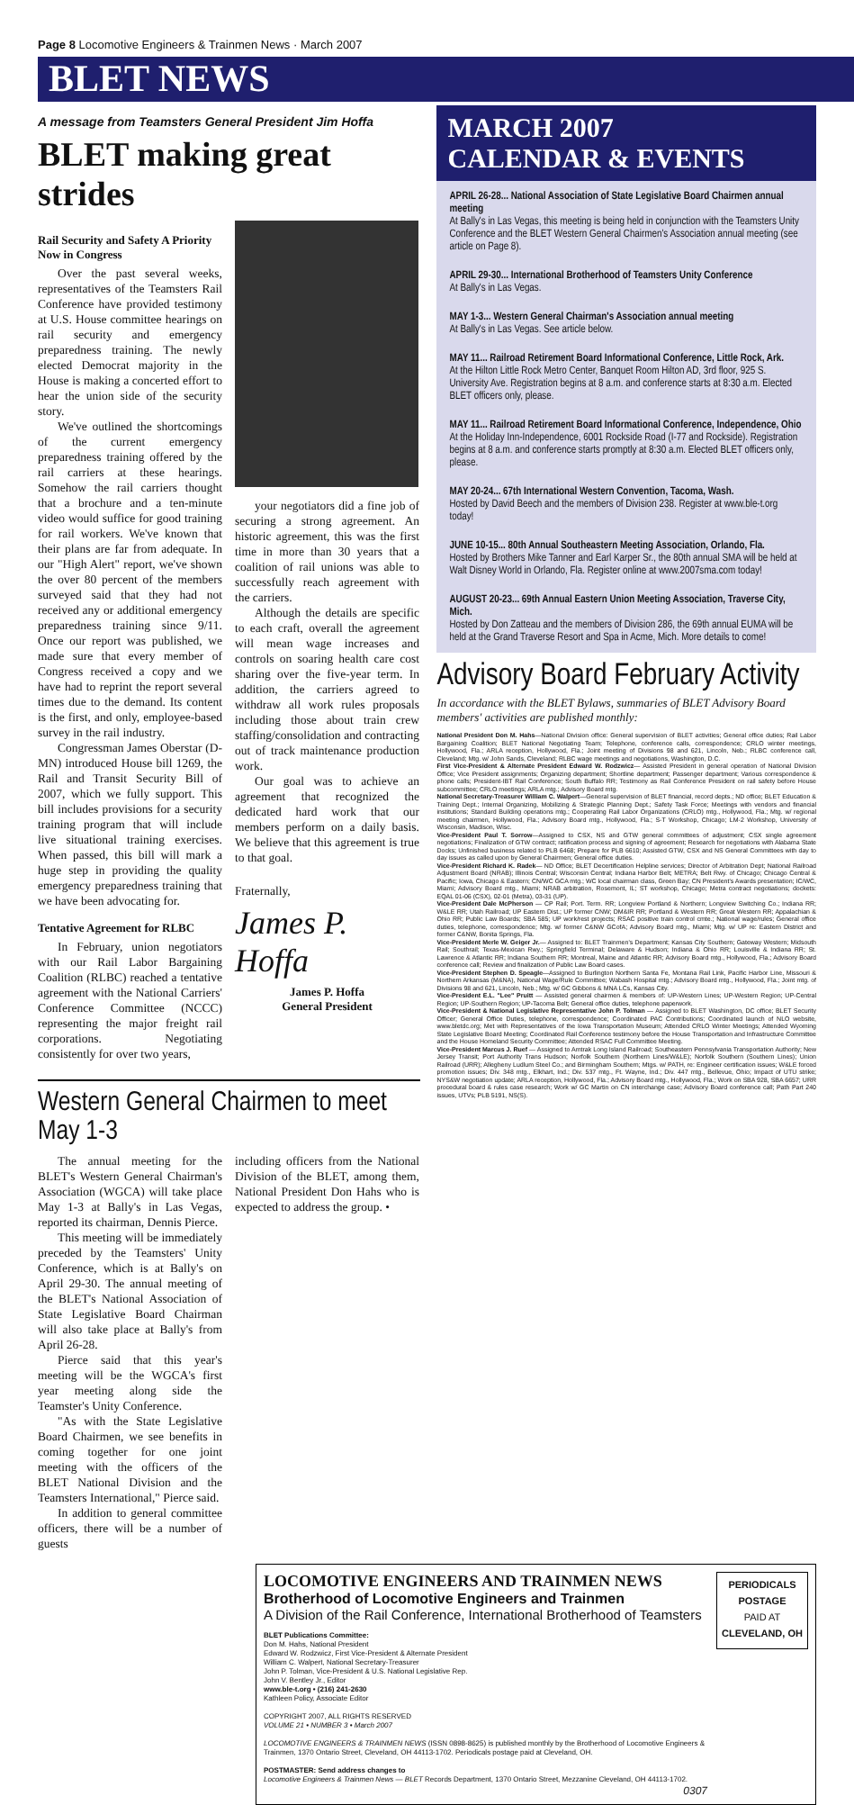Page 8 Locomotive Engineers & Trainmen News · March 2007
BLET NEWS
A message from Teamsters General President Jim Hoffa
BLET making great strides
Rail Security and Safety A Priority Now in Congress
Over the past several weeks, representatives of the Teamsters Rail Conference have provided testimony at U.S. House committee hearings on rail security and emergency preparedness training. The newly elected Democrat majority in the House is making a concerted effort to hear the union side of the security story.
We've outlined the shortcomings of the current emergency preparedness training offered by the rail carriers at these hearings. Somehow the rail carriers thought that a brochure and a ten-minute video would suffice for good training for rail workers. We've known that their plans are far from adequate. In our "High Alert" report, we've shown the over 80 percent of the members surveyed said that they had not received any or additional emergency preparedness training since 9/11. Once our report was published, we made sure that every member of Congress received a copy and we have had to reprint the report several times due to the demand. Its content is the first, and only, employee-based survey in the rail industry.
Congressman James Oberstar (D-MN) introduced House bill 1269, the Rail and Transit Security Bill of 2007, which we fully support. This bill includes provisions for a security training program that will include live situational training exercises. When passed, this bill will mark a huge step in providing the quality emergency preparedness training that we have been advocating for.
Tentative Agreement for RLBC
In February, union negotiators with our Rail Labor Bargaining Coalition (RLBC) reached a tentative agreement with the National Carriers' Conference Committee (NCCC) representing the major freight rail corporations. Negotiating consistently for over two years,
your negotiators did a fine job of securing a strong agreement. An historic agreement, this was the first time in more than 30 years that a coalition of rail unions was able to successfully reach agreement with the carriers.
Although the details are specific to each craft, overall the agreement will mean wage increases and controls on soaring health care cost sharing over the five-year term. In addition, the carriers agreed to withdraw all work rules proposals including those about train crew staffing/consolidation and contracting out of track maintenance production work.
Our goal was to achieve an agreement that recognized the dedicated hard work that our members perform on a daily basis. We believe that this agreement is true to that goal.
Fraternally,
James P. Hoffa
James P. Hoffa
General President
Western General Chairmen to meet May 1-3
The annual meeting for the BLET's Western General Chairman's Association (WGCA) will take place May 1-3 at Bally's in Las Vegas, reported its chairman, Dennis Pierce.
This meeting will be immediately preceded by the Teamsters' Unity Conference, which is at Bally's on April 29-30. The annual meeting of the BLET's National Association of State Legislative Board Chairman will also take place at Bally's from April 26-28.
Pierce said that this year's meeting will be the WGCA's first year meeting along side the Teamster's Unity Conference.
"As with the State Legislative Board Chairmen, we see benefits in coming together for one joint meeting with the officers of the BLET National Division and the Teamsters International," Pierce said.
In addition to general committee officers, there will be a number of guests
including officers from the National Division of the BLET, among them, National President Don Hahs who is expected to address the group. •
MARCH 2007
CALENDAR & EVENTS
APRIL 26-28... National Association of State Legislative Board Chairmen annual meeting
At Bally's in Las Vegas, this meeting is being held in conjunction with the Teamsters Unity Conference and the BLET Western General Chairmen's Association annual meeting (see article on Page 8).
APRIL 29-30... International Brotherhood of Teamsters Unity Conference
At Bally's in Las Vegas.
MAY 1-3... Western General Chairman's Association annual meeting
At Bally's in Las Vegas. See article below.
MAY 11... Railroad Retirement Board Informational Conference, Little Rock, Ark.
At the Hilton Little Rock Metro Center, Banquet Room Hilton AD, 3rd floor, 925 S. University Ave. Registration begins at 8 a.m. and conference starts at 8:30 a.m. Elected BLET officers only, please.
MAY 11... Railroad Retirement Board Informational Conference, Independence, Ohio
At the Holiday Inn-Independence, 6001 Rockside Road (I-77 and Rockside). Registration begins at 8 a.m. and conference starts promptly at 8:30 a.m. Elected BLET officers only, please.
MAY 20-24... 67th International Western Convention, Tacoma, Wash.
Hosted by David Beech and the members of Division 238. Register at www.ble-t.org today!
JUNE 10-15... 80th Annual Southeastern Meeting Association, Orlando, Fla.
Hosted by Brothers Mike Tanner and Earl Karper Sr., the 80th annual SMA will be held at Walt Disney World in Orlando, Fla. Register online at www.2007sma.com today!
AUGUST 20-23... 69th Annual Eastern Union Meeting Association, Traverse City, Mich.
Hosted by Don Zatteau and the members of Division 286, the 69th annual EUMA will be held at the Grand Traverse Resort and Spa in Acme, Mich. More details to come!
Advisory Board February Activity
In accordance with the BLET Bylaws, summaries of BLET Advisory Board members' activities are published monthly:
National President Don M. Hahs—National Division office: General supervision of BLET activities; General office duties; Rail Labor Bargaining Coalition; BLET National Negotiating Team; Telephone, conference calls, correspondence; CRLO winter meetings, Hollywood, Fla.; ARLA reception, Hollywood, Fla.; Joint meeting of Divisions 98 and 621, Lincoln, Neb.; RLBC conference call, Cleveland; Mtg. w/ John Sands, Cleveland; RLBC wage meetings and negotiations, Washington, D.C.
First Vice-President & Alternate President Edward W. Rodzwicz— Assisted President in general operation of National Division Office; Vice President assignments; Organizing department; Shortline department; Passenger department; Various correspondence & phone calls; President-IBT Rail Conference; South Buffalo RR; Testimony as Rail Conference President on rail safety before House subcommittee; CRLO meetings; ARLA mtg.; Advisory Board mtg.
National Secretary-Treasurer William C. Walpert—General supervision of BLET financial, record depts.; ND office; BLET Education & Training Dept.; Internal Organizing, Mobilizing & Strategic Planning Dept.; Safety Task Force; Meetings with vendors and financial institutions; Standard Building operations mtg.; Cooperating Rail Labor Organizations (CRLO) mtg., Hollywood, Fla.; Mtg. w/ regional meeting chairmen, Hollywood, Fla.; Advisory Board mtg., Hollywood, Fla.; S-T Workshop, Chicago; LM-2 Workshop, University of Wisconsin, Madison, Wisc.
Vice-President Paul T. Sorrow—Assigned to CSX, NS and GTW general committees of adjustment; CSX single agreement negotiations; Finalization of GTW contract; ratification process and signing of agreement; Research for negotiations with Alabama State Docks; Unfinished business related to PLB 6468; Prepare for PLB 6610; Assisted GTW, CSX and NS General Committees with day to day issues as called upon by General Chairmen; General office duties.
Vice-President Richard K. Radek— ND Office; BLET Decertification Helpline services; Director of Arbitration Dept; National Railroad Adjustment Board (NRAB); Illinois Central; Wisconsin Central; Indiana Harbor Belt; METRA; Belt Rwy. of Chicago; Chicago Central & Pacific; Iowa, Chicago & Eastern; CN/WC GCA mtg.; WC local chairman class, Green Bay; CN President's Awards presentation; IC/WC, Miami; Advisory Board mtg., Miami; NRAB arbitration, Rosemont, IL; ST workshop, Chicago; Metra contract negotiations; dockets: EQAL 01-06 (CSX), 02-01 (Metra), 03-31 (UP).
Vice-President Dale McPherson — CP Rail; Port. Term. RR; Longview Portland & Northern; Longview Switching Co.; Indiana RR; W&LE RR; Utah Railroad; UP Eastern Dist.; UP former CNW; DM&IR RR; Portland & Western RR; Great Western RR; Appalachian & Ohio RR; Public Law Boards; SBA 585; UP work/rest projects; RSAC positive train control cmte.; National wage/rules; General office duties, telephone, correspondence; Mtg. w/ former C&NW GCofA; Advisory Board mtg., Miami; Mtg. w/ UP re: Eastern District and former C&NW, Bonita Springs, Fla.
Vice-President Merle W. Geiger Jr.— Assigned to: BLET Trainmen's Department; Kansas City Southern; Gateway Western; Midsouth Rail; Southrail; Texas-Mexican Rwy.; Springfield Terminal; Delaware & Hudson; Indiana & Ohio RR; Louisville & Indiana RR; St. Lawrence & Atlantic RR; Indiana Southern RR; Montreal, Maine and Atlantic RR; Advisory Board mtg., Hollywood, Fla.; Advisory Board conference call; Review and finalization of Public Law Board cases.
Vice-President Stephen D. Speagle—Assigned to Burlington Northern Santa Fe, Montana Rail Link, Pacific Harbor Line, Missouri & Northern Arkansas (M&NA), National Wage/Rule Committee; Wabash Hospital mtg.; Advisory Board mtg., Hollywood, Fla.; Joint mtg. of Divisions 98 and 621, Lincoln, Neb.; Mtg. w/ GC Gibbons & MNA LCs, Kansas City.
Vice-President E.L. "Lee" Pruitt — Assisted general chairmen & members of: UP-Western Lines; UP-Western Region; UP-Central Region; UP-Southern Region; UP-Tacoma Belt; General office duties, telephone paperwork.
Vice-President & National Legislative Representative John P. Tolman — Assigned to BLET Washington, DC office; BLET Security Officer; General Office Duties, telephone, correspondence; Coordinated PAC Contributions; Coordinated launch of NLO website, www.bletdc.org; Met with Representatives of the Iowa Transportation Museum; Attended CRLO Winter Meetings; Attended Wyoming State Legislative Board Meeting; Coordinated Rail Conference testimony before the House Transportation and Infrastructure Committee and the House Homeland Security Committee; Attended RSAC Full Committee Meeting.
Vice-President Marcus J. Ruef — Assigned to Amtrak Long Island Railroad; Southeastern Pennsylvania Transportation Authority; New Jersey Transit; Port Authority Trans Hudson; Norfolk Southern (Northern Lines/W&LE); Norfolk Southern (Southern Lines); Union Railroad (URR); Allegheny Ludlum Steel Co.; and Birmingham Southern; Mtgs. w/ PATH, re: Engineer certification issues; W&LE forced promotion issues; Div. 348 mtg., Elkhart, Ind.; Div. 537 mtg., Ft. Wayne, Ind.; Div. 447 mtg., Bellevue, Ohio; Impact of UTU strike; NYS&W negotiation update; ARLA reception, Hollywood, Fla.; Advisory Board mtg., Hollywood, Fla.; Work on SBA 928, SBA 6657; URR procedural board & rules case research; Work w/ GC Martin on CN interchange case; Advisory Board conference call; Path Part 240 issues, UTVs; PLB 5191, NS(S).
LOCOMOTIVE ENGINEERS AND TRAINMEN NEWS
Brotherhood of Locomotive Engineers and Trainmen
A Division of the Rail Conference, International Brotherhood of Teamsters
BLET Publications Committee:
Don M. Hahs, National President
Edward W. Rodzwicz, First Vice-President & Alternate President
William C. Walpert, National Secretary-Treasurer
John P. Tolman, Vice-President & U.S. National Legislative Rep.
John V. Bentley Jr., Editor
www.ble-t.org • (216) 241-2630
Kathleen Policy, Associate Editor
COPYRIGHT 2007, ALL RIGHTS RESERVED
VOLUME 21 • NUMBER 3 • March 2007
LOCOMOTIVE ENGINEERS & TRAINMEN NEWS (ISSN 0898-8625) is published monthly by the Brotherhood of Locomotive Engineers & Trainmen, 1370 Ontario Street, Cleveland, OH 44113-1702. Periodicals postage paid at Cleveland, OH.
POSTMASTER: Send address changes to
Locomotive Engineers & Trainmen News — BLET Records Department, 1370 Ontario Street, Mezzanine Cleveland, OH 44113-1702.
0307
PERIODICALS
POSTAGE
PAID AT
CLEVELAND, OH